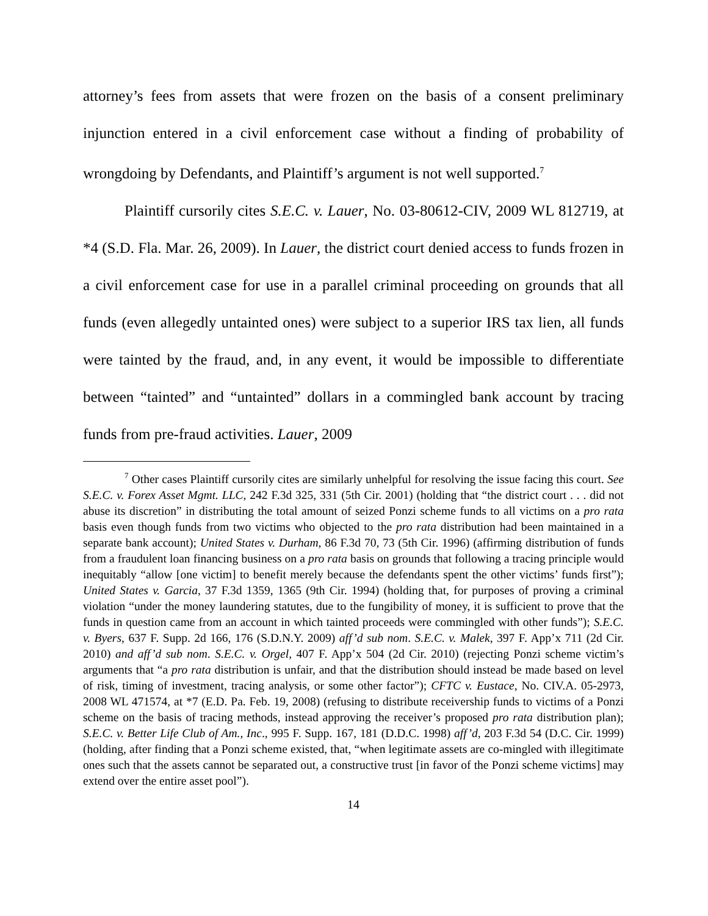attorney’s fees from assets that were frozen on the basis of a consent preliminary injunction entered in a civil enforcement case without a finding of probability of wrongdoing by Defendants, and Plaintiff’s argument is not well supported.<sup>7</sup>
Plaintiff cursorily cites S.E.C. v. Lauer, No. 03-80612-CIV, 2009 WL 812719, at *4 (S.D. Fla. Mar. 26, 2009). In Lauer, the district court denied access to funds frozen in a civil enforcement case for use in a parallel criminal proceeding on grounds that all funds (even allegedly untainted ones) were subject to a superior IRS tax lien, all funds were tainted by the fraud, and, in any event, it would be impossible to differentiate between “tainted” and “untainted” dollars in a commingled bank account by tracing funds from pre-fraud activities. Lauer, 2009
<sup>7</sup> Other cases Plaintiff cursorily cites are similarly unhelpful for resolving the issue facing this court. See S.E.C. v. Forex Asset Mgmt. LLC, 242 F.3d 325, 331 (5th Cir. 2001) (holding that “the district court . . . did not abuse its discretion” in distributing the total amount of seized Ponzi scheme funds to all victims on a pro rata basis even though funds from two victims who objected to the pro rata distribution had been maintained in a separate bank account); United States v. Durham, 86 F.3d 70, 73 (5th Cir. 1996) (affirming distribution of funds from a fraudulent loan financing business on a pro rata basis on grounds that following a tracing principle would inequitably “allow [one victim] to benefit merely because the defendants spent the other victims’ funds first”); United States v. Garcia, 37 F.3d 1359, 1365 (9th Cir. 1994) (holding that, for purposes of proving a criminal violation “under the money laundering statutes, due to the fungibility of money, it is sufficient to prove that the funds in question came from an account in which tainted proceeds were commingled with other funds”); S.E.C. v. Byers, 637 F. Supp. 2d 166, 176 (S.D.N.Y. 2009) aff’d sub nom. S.E.C. v. Malek, 397 F. App’x 711 (2d Cir. 2010) and aff’d sub nom. S.E.C. v. Orgel, 407 F. App’x 504 (2d Cir. 2010) (rejecting Ponzi scheme victim’s arguments that “a pro rata distribution is unfair, and that the distribution should instead be made based on level of risk, timing of investment, tracing analysis, or some other factor”); CFTC v. Eustace, No. CIV.A. 05-2973, 2008 WL 471574, at *7 (E.D. Pa. Feb. 19, 2008) (refusing to distribute receivership funds to victims of a Ponzi scheme on the basis of tracing methods, instead approving the receiver’s proposed pro rata distribution plan); S.E.C. v. Better Life Club of Am., Inc., 995 F. Supp. 167, 181 (D.D.C. 1998) aff’d, 203 F.3d 54 (D.C. Cir. 1999) (holding, after finding that a Ponzi scheme existed, that, “when legitimate assets are co-mingled with illegitimate ones such that the assets cannot be separated out, a constructive trust [in favor of the Ponzi scheme victims] may extend over the entire asset pool”).
14